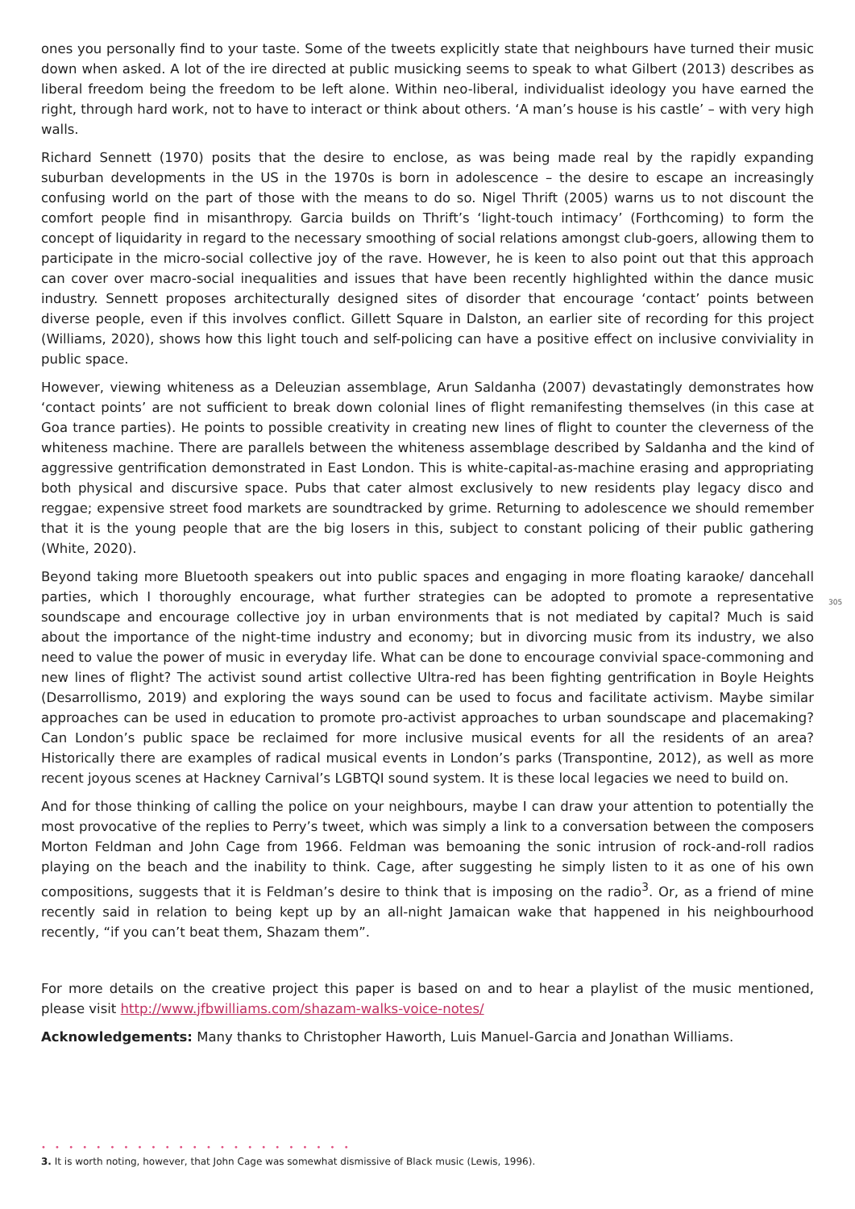ones you personally find to your taste. Some of the tweets explicitly state that neighbours have turned their music down when asked. A lot of the ire directed at public musicking seems to speak to what Gilbert (2013) describes as liberal freedom being the freedom to be left alone. Within neo-liberal, individualist ideology you have earned the right, through hard work, not to have to interact or think about others. ‘A man’s house is his castle’ – with very high walls.
Richard Sennett (1970) posits that the desire to enclose, as was being made real by the rapidly expanding suburban developments in the US in the 1970s is born in adolescence – the desire to escape an increasingly confusing world on the part of those with the means to do so. Nigel Thrift (2005) warns us to not discount the comfort people find in misanthropy. Garcia builds on Thrift’s ‘light-touch intimacy’ (Forthcoming) to form the concept of liquidarity in regard to the necessary smoothing of social relations amongst club-goers, allowing them to participate in the micro-social collective joy of the rave. However, he is keen to also point out that this approach can cover over macro-social inequalities and issues that have been recently highlighted within the dance music industry. Sennett proposes architecturally designed sites of disorder that encourage ‘contact’ points between diverse people, even if this involves conflict. Gillett Square in Dalston, an earlier site of recording for this project (Williams, 2020), shows how this light touch and self-policing can have a positive effect on inclusive conviviality in public space.
However, viewing whiteness as a Deleuzian assemblage, Arun Saldanha (2007) devastatingly demonstrates how ‘contact points’ are not sufficient to break down colonial lines of flight remanifesting themselves (in this case at Goa trance parties). He points to possible creativity in creating new lines of flight to counter the cleverness of the whiteness machine. There are parallels between the whiteness assemblage described by Saldanha and the kind of aggressive gentrification demonstrated in East London. This is white-capital-as-machine erasing and appropriating both physical and discursive space. Pubs that cater almost exclusively to new residents play legacy disco and reggae; expensive street food markets are soundtracked by grime. Returning to adolescence we should remember that it is the young people that are the big losers in this, subject to constant policing of their public gathering (White, 2020).
Beyond taking more Bluetooth speakers out into public spaces and engaging in more floating karaoke/ dancehall parties, which I thoroughly encourage, what further strategies can be adopted to promote a representative soundscape and encourage collective joy in urban environments that is not mediated by capital? Much is said about the importance of the night-time industry and economy; but in divorcing music from its industry, we also need to value the power of music in everyday life. What can be done to encourage convivial space-commoning and new lines of flight? The activist sound artist collective Ultra-red has been fighting gentrification in Boyle Heights (Desarrollismo, 2019) and exploring the ways sound can be used to focus and facilitate activism. Maybe similar approaches can be used in education to promote pro-activist approaches to urban soundscape and placemaking? Can London’s public space be reclaimed for more inclusive musical events for all the residents of an area? Historically there are examples of radical musical events in London’s parks (Transpontine, 2012), as well as more recent joyous scenes at Hackney Carnival’s LGBTQI sound system. It is these local legacies we need to build on.
And for those thinking of calling the police on your neighbours, maybe I can draw your attention to potentially the most provocative of the replies to Perry’s tweet, which was simply a link to a conversation between the composers Morton Feldman and John Cage from 1966. Feldman was bemoaning the sonic intrusion of rock-and-roll radios playing on the beach and the inability to think. Cage, after suggesting he simply listen to it as one of his own compositions, suggests that it is Feldman’s desire to think that is imposing on the radio<sup>3</sup>. Or, as a friend of mine recently said in relation to being kept up by an all-night Jamaican wake that happened in his neighbourhood recently, “if you can’t beat them, Shazam them”.
For more details on the creative project this paper is based on and to hear a playlist of the music mentioned, please visit http://www.jfbwilliams.com/shazam-walks-voice-notes/
Acknowledgements: Many thanks to Christopher Haworth, Luis Manuel-Garcia and Jonathan Williams.
305
• • • • • • • • • • • • • • • • • • • • • • •
3. It is worth noting, however, that John Cage was somewhat dismissive of Black music (Lewis, 1996).